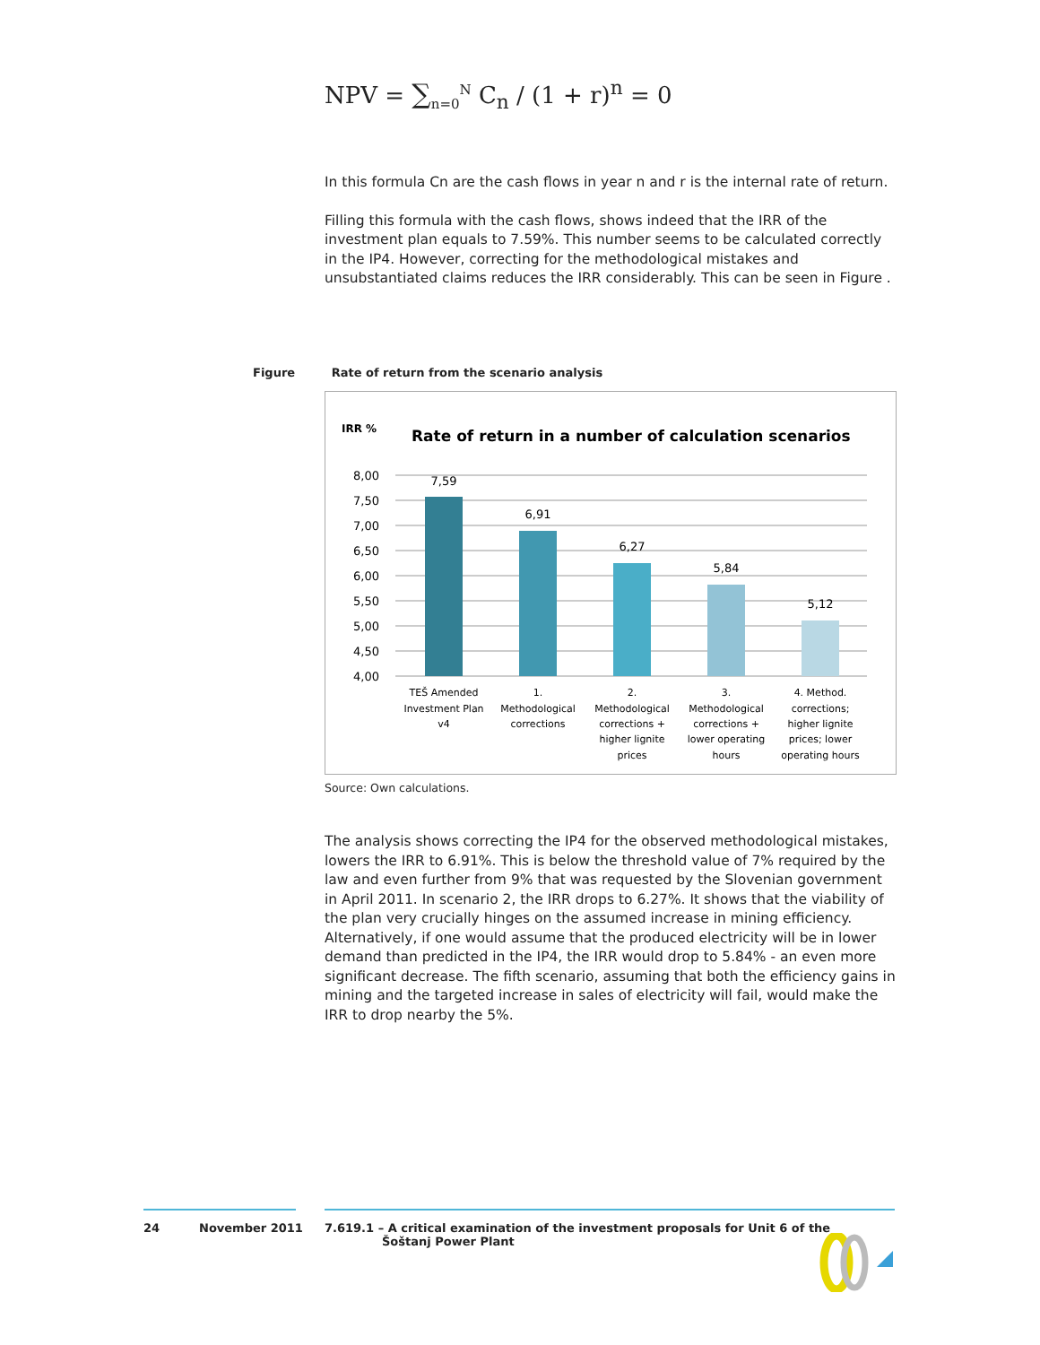NPV = ∑<sub>n=0</sub><sup>N</sup> C<sub>n</sub> / (1 + r)<sup>n</sup> = 0
In this formula Cn are the cash flows in year n and r is the internal rate of return.
Filling this formula with the cash flows, shows indeed that the IRR of the investment plan equals to 7.59%. This number seems to be calculated correctly in the IP4. However, correcting for the methodological mistakes and unsubstantiated claims reduces the IRR considerably. This can be seen in Figure .
Figure Rate of return from the scenario analysis
IRR %
Rate of return in a number of calculation scenarios
8,00
7,50
7,00
6,50
6,00
5,50
5,00
4,50
4,00
7,59
6,91
6,27
5,84
5,12
TEŠ Amended
Investment Plan
v4
1.
Methodological
corrections
2.
Methodological
corrections +
higher lignite
prices
3.
Methodological
corrections +
lower operating
hours
4. Method.
corrections;
higher lignite
prices; lower
operating hours
Source: Own calculations.
The analysis shows correcting the IP4 for the observed methodological mistakes, lowers the IRR to 6.91%. This is below the threshold value of 7% required by the law and even further from 9% that was requested by the Slovenian government in April 2011. In scenario 2, the IRR drops to 6.27%. It shows that the viability of the plan very crucially hinges on the assumed increase in mining efficiency. Alternatively, if one would assume that the produced electricity will be in lower demand than predicted in the IP4, the IRR would drop to 5.84% - an even more significant decrease. The fifth scenario, assuming that both the efficiency gains in mining and the targeted increase in sales of electricity will fail, would make the IRR to drop nearby the 5%.
24 November 2011
7.619.1 – A critical examination of the investment proposals for Unit 6 of the
Šoštanj Power Plant